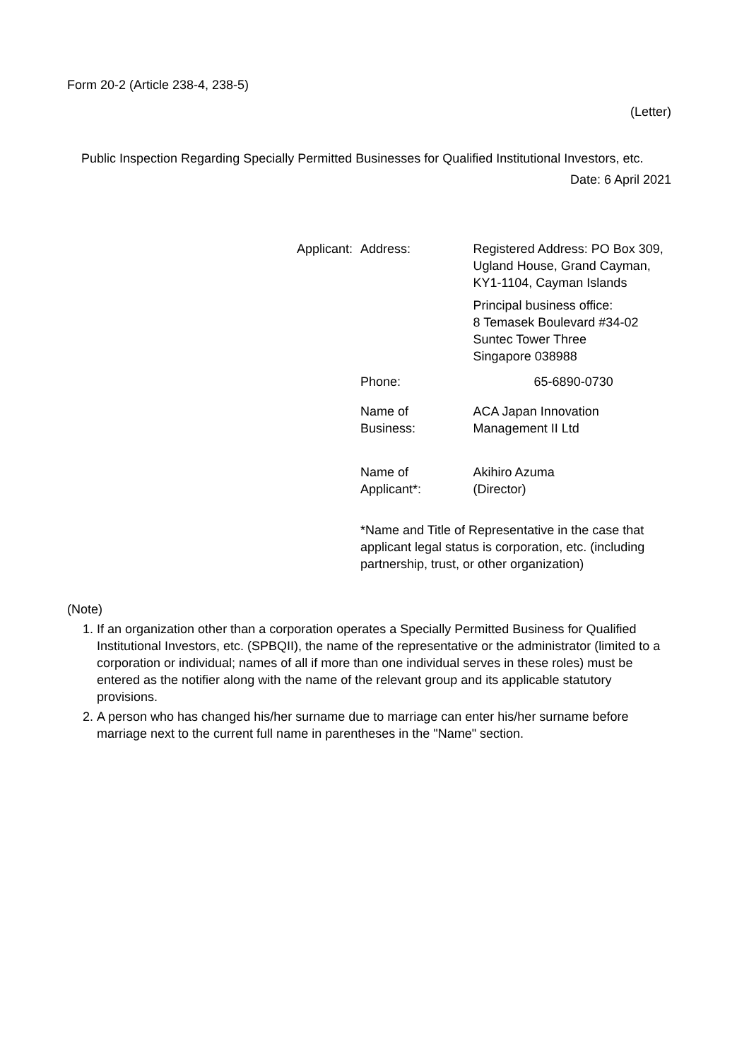Form 20-2 (Article 238-4, 238-5)
(Letter)
Public Inspection Regarding Specially Permitted Businesses for Qualified Institutional Investors, etc.
Date: 6 April 2021
| Applicant: | Address: | Registered Address: PO Box 309, Ugland House, Grand Cayman, KY1-1104, Cayman Islands Principal business office: 8 Temasek Boulevard #34-02 Suntec Tower Three Singapore 038988 |
| | Phone: | 65-6890-0730 |
| | Name of Business: | ACA Japan Innovation Management II Ltd |
| | Name of Applicant*: | Akihiro Azuma (Director) |
| | *Name and Title of Representative in the case that applicant legal status is corporation, etc. (including partnership, trust, or other organization) | |
(Note)
1. If an organization other than a corporation operates a Specially Permitted Business for Qualified Institutional Investors, etc. (SPBQII), the name of the representative or the administrator (limited to a corporation or individual; names of all if more than one individual serves in these roles) must be entered as the notifier along with the name of the relevant group and its applicable statutory provisions.
2. A person who has changed his/her surname due to marriage can enter his/her surname before marriage next to the current full name in parentheses in the "Name" section.